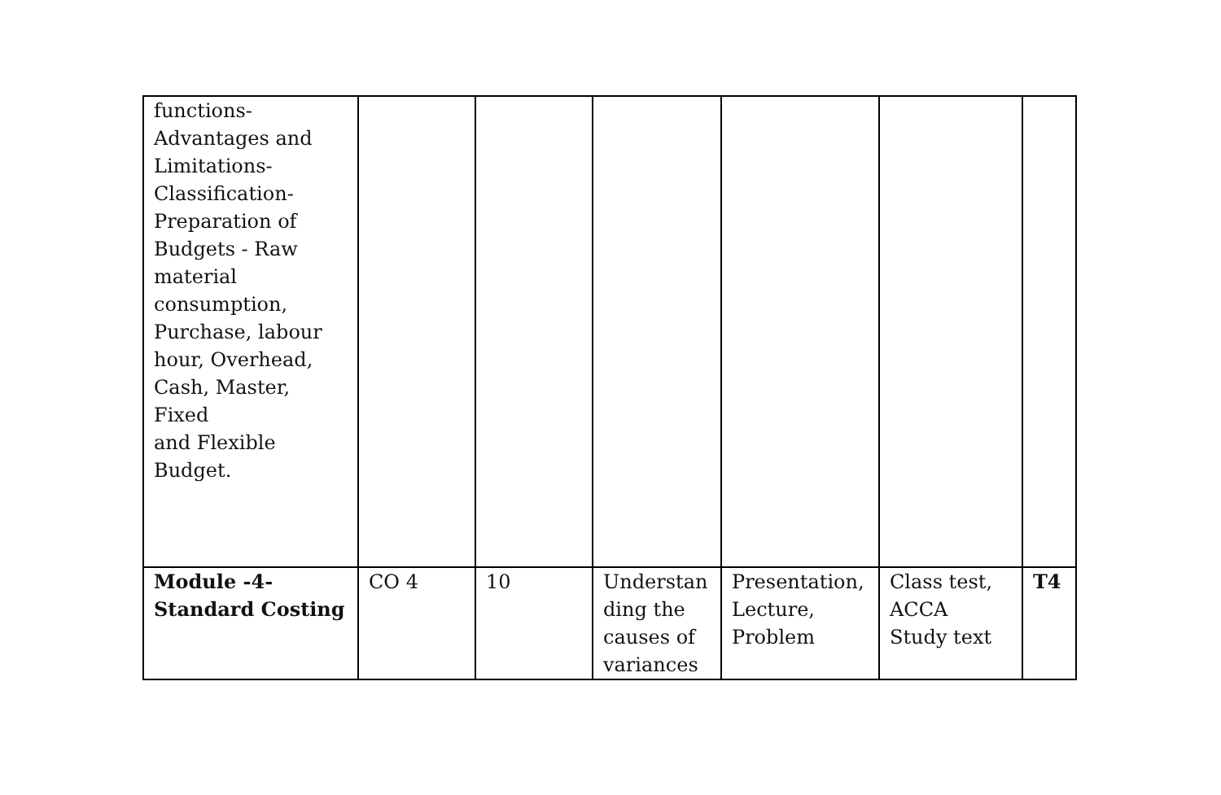| functions- Advantages and Limitations- Classification- Preparation of Budgets - Raw material consumption, Purchase, labour hour, Overhead, Cash, Master, Fixed and Flexible Budget. | | | | | | |
| Module -4- Standard Costing | CO 4 | 10 | Understan ding the causes of variances | Presentation, Lecture, Problem | Class test, ACCA Study text | T4 |